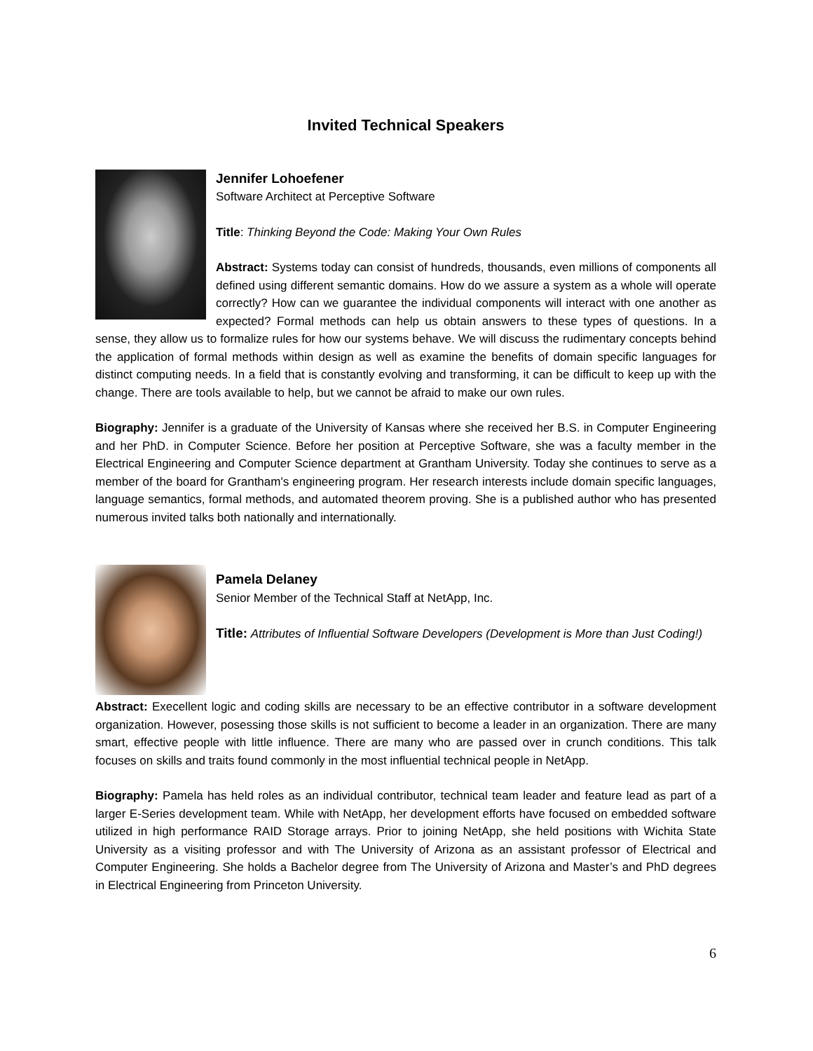Invited Technical Speakers
Jennifer Lohoefener
Software Architect at Perceptive Software
Title: Thinking Beyond the Code: Making Your Own Rules
Abstract: Systems today can consist of hundreds, thousands, even millions of components all defined using different semantic domains. How do we assure a system as a whole will operate correctly? How can we guarantee the individual components will interact with one another as expected? Formal methods can help us obtain answers to these types of questions. In a sense, they allow us to formalize rules for how our systems behave. We will discuss the rudimentary concepts behind the application of formal methods within design as well as examine the benefits of domain specific languages for distinct computing needs. In a field that is constantly evolving and transforming, it can be difficult to keep up with the change. There are tools available to help, but we cannot be afraid to make our own rules.
Biography: Jennifer is a graduate of the University of Kansas where she received her B.S. in Computer Engineering and her PhD. in Computer Science. Before her position at Perceptive Software, she was a faculty member in the Electrical Engineering and Computer Science department at Grantham University. Today she continues to serve as a member of the board for Grantham's engineering program. Her research interests include domain specific languages, language semantics, formal methods, and automated theorem proving. She is a published author who has presented numerous invited talks both nationally and internationally.
Pamela Delaney
Senior Member of the Technical Staff at NetApp, Inc.
Title: Attributes of Influential Software Developers (Development is More than Just Coding!)
Abstract: Execellent logic and coding skills are necessary to be an effective contributor in a software development organization. However, posessing those skills is not sufficient to become a leader in an organization. There are many smart, effective people with little influence. There are many who are passed over in crunch conditions. This talk focuses on skills and traits found commonly in the most influential technical people in NetApp.
Biography: Pamela has held roles as an individual contributor, technical team leader and feature lead as part of a larger E-Series development team. While with NetApp, her development efforts have focused on embedded software utilized in high performance RAID Storage arrays. Prior to joining NetApp, she held positions with Wichita State University as a visiting professor and with The University of Arizona as an assistant professor of Electrical and Computer Engineering. She holds a Bachelor degree from The University of Arizona and Master’s and PhD degrees in Electrical Engineering from Princeton University.
6